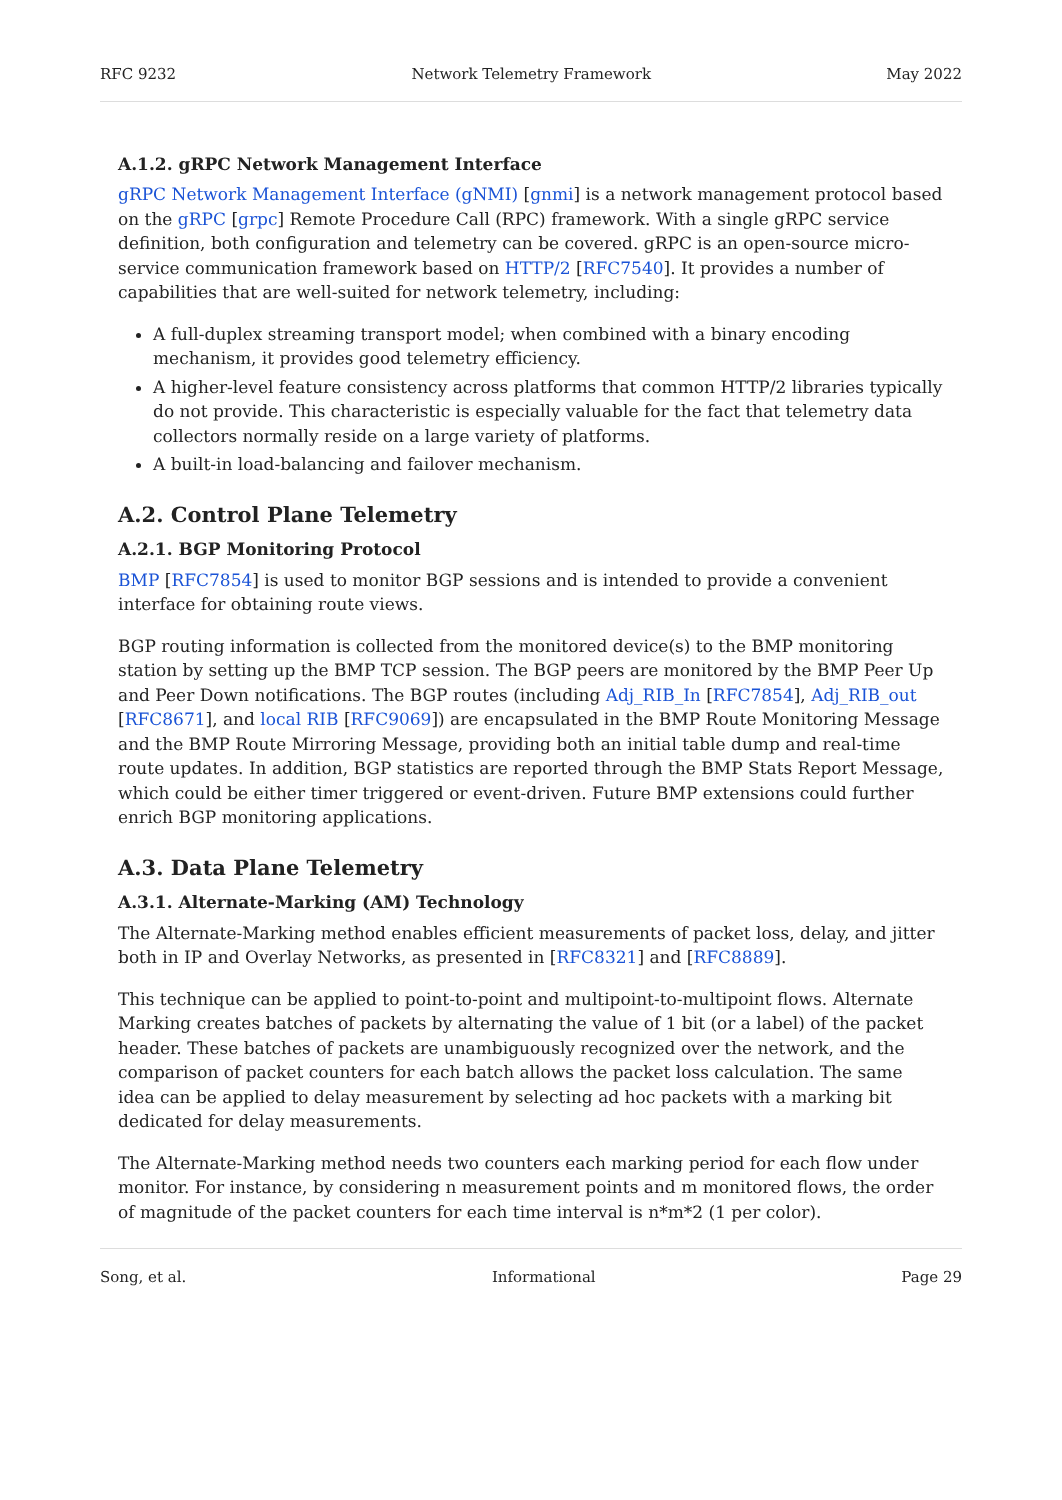RFC 9232 Network Telemetry Framework May 2022
A.1.2. gRPC Network Management Interface
gRPC Network Management Interface (gNMI) [gnmi] is a network management protocol based on the gRPC [grpc] Remote Procedure Call (RPC) framework. With a single gRPC service definition, both configuration and telemetry can be covered. gRPC is an open-source micro-service communication framework based on HTTP/2 [RFC7540]. It provides a number of capabilities that are well-suited for network telemetry, including:
A full-duplex streaming transport model; when combined with a binary encoding mechanism, it provides good telemetry efficiency.
A higher-level feature consistency across platforms that common HTTP/2 libraries typically do not provide. This characteristic is especially valuable for the fact that telemetry data collectors normally reside on a large variety of platforms.
A built-in load-balancing and failover mechanism.
A.2. Control Plane Telemetry
A.2.1. BGP Monitoring Protocol
BMP [RFC7854] is used to monitor BGP sessions and is intended to provide a convenient interface for obtaining route views.
BGP routing information is collected from the monitored device(s) to the BMP monitoring station by setting up the BMP TCP session. The BGP peers are monitored by the BMP Peer Up and Peer Down notifications. The BGP routes (including Adj_RIB_In [RFC7854], Adj_RIB_out [RFC8671], and local RIB [RFC9069]) are encapsulated in the BMP Route Monitoring Message and the BMP Route Mirroring Message, providing both an initial table dump and real-time route updates. In addition, BGP statistics are reported through the BMP Stats Report Message, which could be either timer triggered or event-driven. Future BMP extensions could further enrich BGP monitoring applications.
A.3. Data Plane Telemetry
A.3.1. Alternate-Marking (AM) Technology
The Alternate-Marking method enables efficient measurements of packet loss, delay, and jitter both in IP and Overlay Networks, as presented in [RFC8321] and [RFC8889].
This technique can be applied to point-to-point and multipoint-to-multipoint flows. Alternate Marking creates batches of packets by alternating the value of 1 bit (or a label) of the packet header. These batches of packets are unambiguously recognized over the network, and the comparison of packet counters for each batch allows the packet loss calculation. The same idea can be applied to delay measurement by selecting ad hoc packets with a marking bit dedicated for delay measurements.
The Alternate-Marking method needs two counters each marking period for each flow under monitor. For instance, by considering n measurement points and m monitored flows, the order of magnitude of the packet counters for each time interval is n*m*2 (1 per color).
Song, et al. Informational Page 29